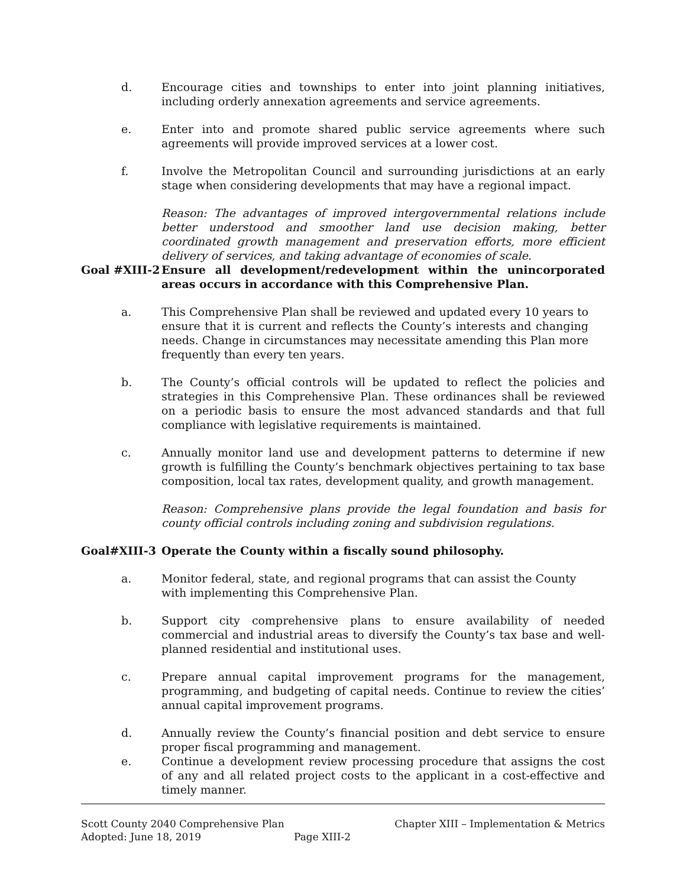d. Encourage cities and townships to enter into joint planning initiatives, including orderly annexation agreements and service agreements.
e. Enter into and promote shared public service agreements where such agreements will provide improved services at a lower cost.
f. Involve the Metropolitan Council and surrounding jurisdictions at an early stage when considering developments that may have a regional impact.
Reason: The advantages of improved intergovernmental relations include better understood and smoother land use decision making, better coordinated growth management and preservation efforts, more efficient delivery of services, and taking advantage of economies of scale.
Goal #XIII-2
Ensure all development/redevelopment within the unincorporated areas occurs in accordance with this Comprehensive Plan.
a. This Comprehensive Plan shall be reviewed and updated every 10 years to ensure that it is current and reflects the County’s interests and changing needs. Change in circumstances may necessitate amending this Plan more frequently than every ten years.
b. The County’s official controls will be updated to reflect the policies and strategies in this Comprehensive Plan. These ordinances shall be reviewed on a periodic basis to ensure the most advanced standards and that full compliance with legislative requirements is maintained.
c. Annually monitor land use and development patterns to determine if new growth is fulfilling the County’s benchmark objectives pertaining to tax base composition, local tax rates, development quality, and growth management.
Reason: Comprehensive plans provide the legal foundation and basis for county official controls including zoning and subdivision regulations.
Goal#XIII-3 Operate the County within a fiscally sound philosophy.
a. Monitor federal, state, and regional programs that can assist the County with implementing this Comprehensive Plan.
b. Support city comprehensive plans to ensure availability of needed commercial and industrial areas to diversify the County’s tax base and well-planned residential and institutional uses.
c. Prepare annual capital improvement programs for the management, programming, and budgeting of capital needs. Continue to review the cities’ annual capital improvement programs.
d. Annually review the County’s financial position and debt service to ensure proper fiscal programming and management.
e. Continue a development review processing procedure that assigns the cost of any and all related project costs to the applicant in a cost-effective and timely manner.
Scott County 2040 Comprehensive Plan Chapter XIII – Implementation & Metrics
Adopted: June 18, 2019 Page XIII-2